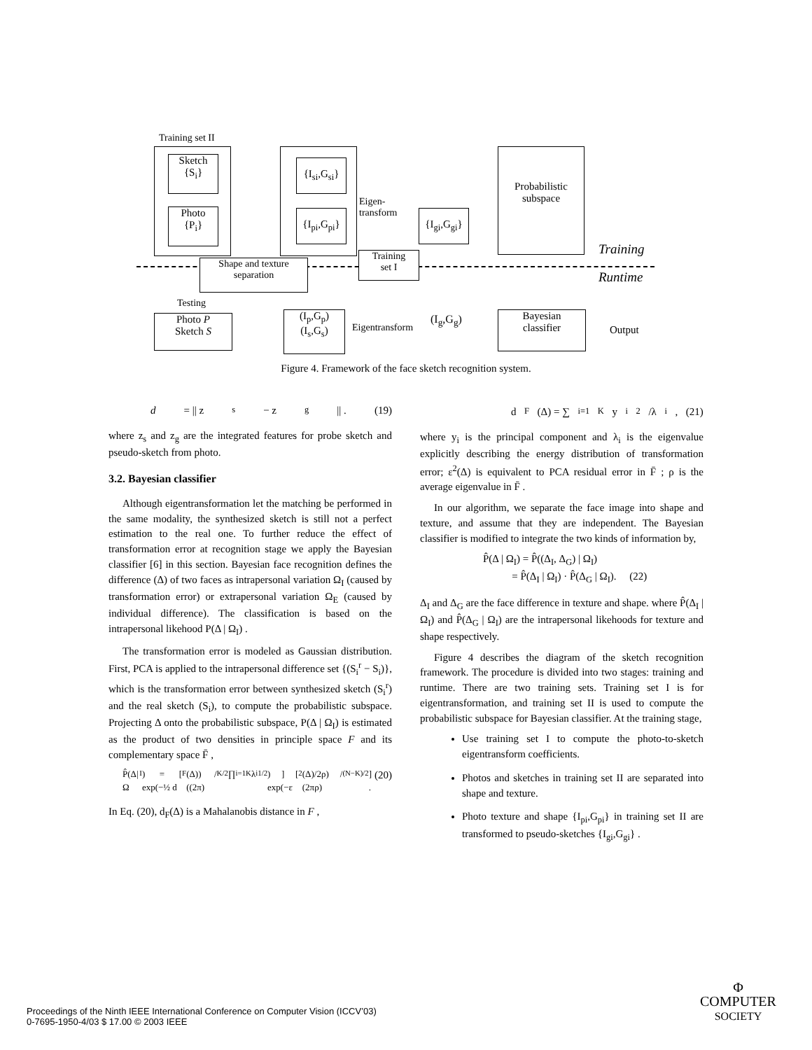Training set II
Sketch
{S<sub>i</sub>}
Photo
{P<sub>i</sub>}
{I<sub>si</sub>,G<sub>si</sub>}
{I<sub>pi</sub>,G<sub>pi</sub>}
Eigen-
transform
{I<sub>gi</sub>,G<sub>gi</sub>}
Probabilistic
subspace
Training
Shape and texture
separation
Training
set I
Runtime
Testing
Photo P
Sketch S
(I<sub>p</sub>,G<sub>p</sub>)
(I<sub>s</sub>,G<sub>s</sub>)
Eigentransform
(I<sub>g</sub>,G<sub>g</sub>)
Bayesian
classifier
Output
Figure 4. Framework of the face sketch recognition system.
d = || z<sub>s</sub> − z<sub>g</sub> || . (19)
where z<sub>s</sub> and z<sub>g</sub> are the integrated features for probe sketch and pseudo-sketch from photo.
3.2. Bayesian classifier
Although eigentransformation let the matching be performed in the same modality, the synthesized sketch is still not a perfect estimation to the real one. To further reduce the effect of transformation error at recognition stage we apply the Bayesian classifier [6] in this section. Bayesian face recognition defines the difference (Δ) of two faces as intrapersonal variation Ω<sub>I</sub> (caused by transformation error) or extrapersonal variation Ω<sub>E</sub> (caused by individual difference). The classification is based on the intrapersonal likehood P(Δ | Ω<sub>I</sub>) .
The transformation error is modeled as Gaussian distribution. First, PCA is applied to the intrapersonal difference set {(S<sub>i</sub><sup>r</sup> − S<sub>i</sub>)}, which is the transformation error between synthesized sketch (S<sub>i</sub><sup>r</sup>) and the real sketch (S<sub>i</sub>), to compute the probabilistic subspace. Projecting Δ onto the probabilistic subspace, P(Δ | Ω<sub>I</sub>) is estimated as the product of two densities in principle space F and its complementary space F̄ ,
P̂(Δ|Ω<sub>I</sub>) = [ exp(−½ d<sub>F</sub>(Δ)) / ((2π)<sup>K/2</sup> ∏<sub>i=1</sub><sup>K</sup> λ<sub>i</sub><sup>1/2</sup>) ] [ exp(−ε<sup>2</sup>(Δ)/2ρ) / (2πρ)<sup>(N−K)/2</sup> ] . (20)
In Eq. (20), d<sub>F</sub>(Δ) is a Mahalanobis distance in F ,
d<sub>F</sub>(Δ) = ∑<sub>i=1</sub><sup>K</sup> y<sub>i</sub><sup>2</sup>/λ<sub>i</sub> , (21)
where y<sub>i</sub> is the principal component and λ<sub>i</sub> is the eigenvalue explicitly describing the energy distribution of transformation error; ε<sup>2</sup>(Δ) is equivalent to PCA residual error in F̄ ; ρ is the average eigenvalue in F̄ .
In our algorithm, we separate the face image into shape and texture, and assume that they are independent. The Bayesian classifier is modified to integrate the two kinds of information by,
P̂(Δ | Ω<sub>I</sub>) = P̂((Δ<sub>I</sub>, Δ<sub>G</sub>) | Ω<sub>I</sub>)
= P̂(Δ<sub>I</sub> | Ω<sub>I</sub>) · P̂(Δ<sub>G</sub> | Ω<sub>I</sub>). (22)
Δ<sub>I</sub> and Δ<sub>G</sub> are the face difference in texture and shape. where P̂(Δ<sub>I</sub> | Ω<sub>I</sub>) and P̂(Δ<sub>G</sub> | Ω<sub>I</sub>) are the intrapersonal likehoods for texture and shape respectively.
Figure 4 describes the diagram of the sketch recognition framework. The procedure is divided into two stages: training and runtime. There are two training sets. Training set I is for eigentransformation, and training set II is used to compute the probabilistic subspace for Bayesian classifier. At the training stage,
Use training set I to compute the photo-to-sketch eigentransform coefficients.
Photos and sketches in training set II are separated into shape and texture.
Photo texture and shape {I<sub>pi</sub>,G<sub>pi</sub>} in training set II are transformed to pseudo-sketches {I<sub>gi</sub>,G<sub>gi</sub>} .
Proceedings of the Ninth IEEE International Conference on Computer Vision (ICCV’03)
0-7695-1950-4/03 $ 17.00 © 2003 IEEE
Φ
COMPUTER
SOCIETY